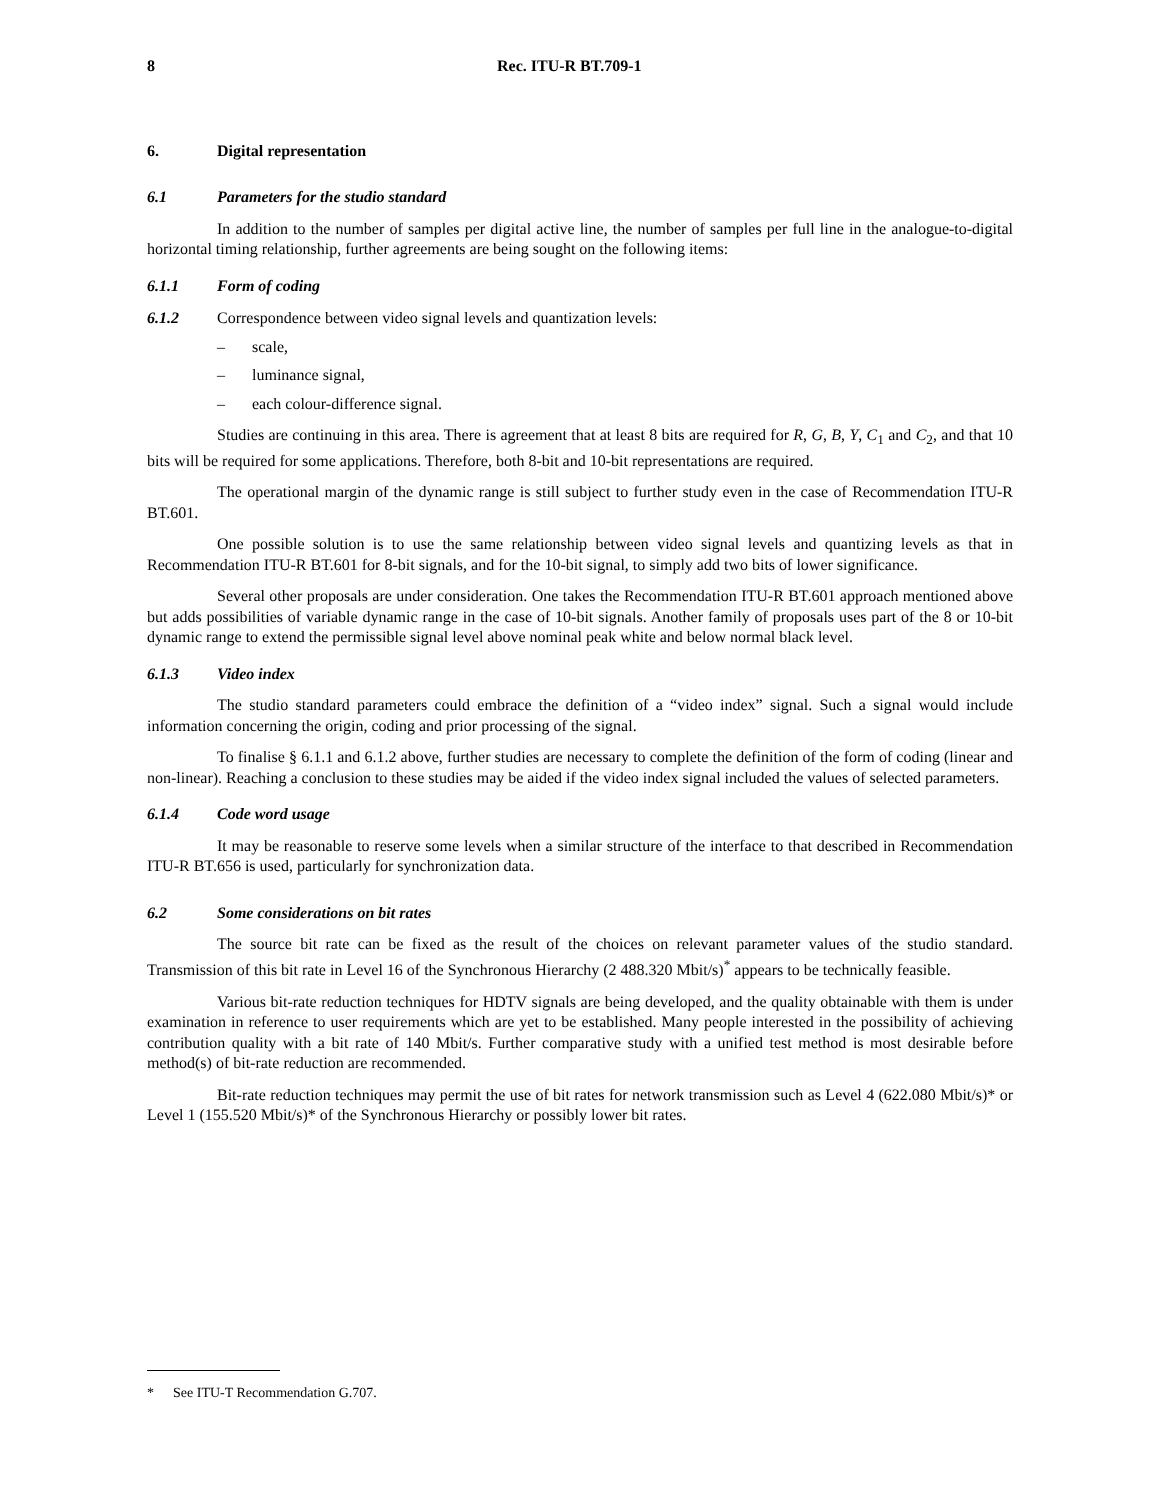8 Rec. ITU-R BT.709-1
6. Digital representation
6.1 Parameters for the studio standard
In addition to the number of samples per digital active line, the number of samples per full line in the analogue-to-digital horizontal timing relationship, further agreements are being sought on the following items:
6.1.1 Form of coding
6.1.2 Correspondence between video signal levels and quantization levels:
– scale,
– luminance signal,
– each colour-difference signal.
Studies are continuing in this area. There is agreement that at least 8 bits are required for R, G, B, Y, C<sub>1</sub> and C<sub>2</sub>, and that 10 bits will be required for some applications. Therefore, both 8-bit and 10-bit representations are required.
The operational margin of the dynamic range is still subject to further study even in the case of Recommendation ITU-R BT.601.
One possible solution is to use the same relationship between video signal levels and quantizing levels as that in Recommendation ITU-R BT.601 for 8-bit signals, and for the 10-bit signal, to simply add two bits of lower significance.
Several other proposals are under consideration. One takes the Recommendation ITU-R BT.601 approach mentioned above but adds possibilities of variable dynamic range in the case of 10-bit signals. Another family of proposals uses part of the 8 or 10-bit dynamic range to extend the permissible signal level above nominal peak white and below normal black level.
6.1.3 Video index
The studio standard parameters could embrace the definition of a “video index” signal. Such a signal would include information concerning the origin, coding and prior processing of the signal.
To finalise § 6.1.1 and 6.1.2 above, further studies are necessary to complete the definition of the form of coding (linear and non-linear). Reaching a conclusion to these studies may be aided if the video index signal included the values of selected parameters.
6.1.4 Code word usage
It may be reasonable to reserve some levels when a similar structure of the interface to that described in Recommendation ITU-R BT.656 is used, particularly for synchronization data.
6.2 Some considerations on bit rates
The source bit rate can be fixed as the result of the choices on relevant parameter values of the studio standard. Transmission of this bit rate in Level 16 of the Synchronous Hierarchy (2 488.320 Mbit/s)<sup>*</sup> appears to be technically feasible.
Various bit-rate reduction techniques for HDTV signals are being developed, and the quality obtainable with them is under examination in reference to user requirements which are yet to be established. Many people interested in the possibility of achieving contribution quality with a bit rate of 140 Mbit/s. Further comparative study with a unified test method is most desirable before method(s) of bit-rate reduction are recommended.
Bit-rate reduction techniques may permit the use of bit rates for network transmission such as Level 4 (622.080 Mbit/s)* or Level 1 (155.520 Mbit/s)* of the Synchronous Hierarchy or possibly lower bit rates.
* See ITU-T Recommendation G.707.